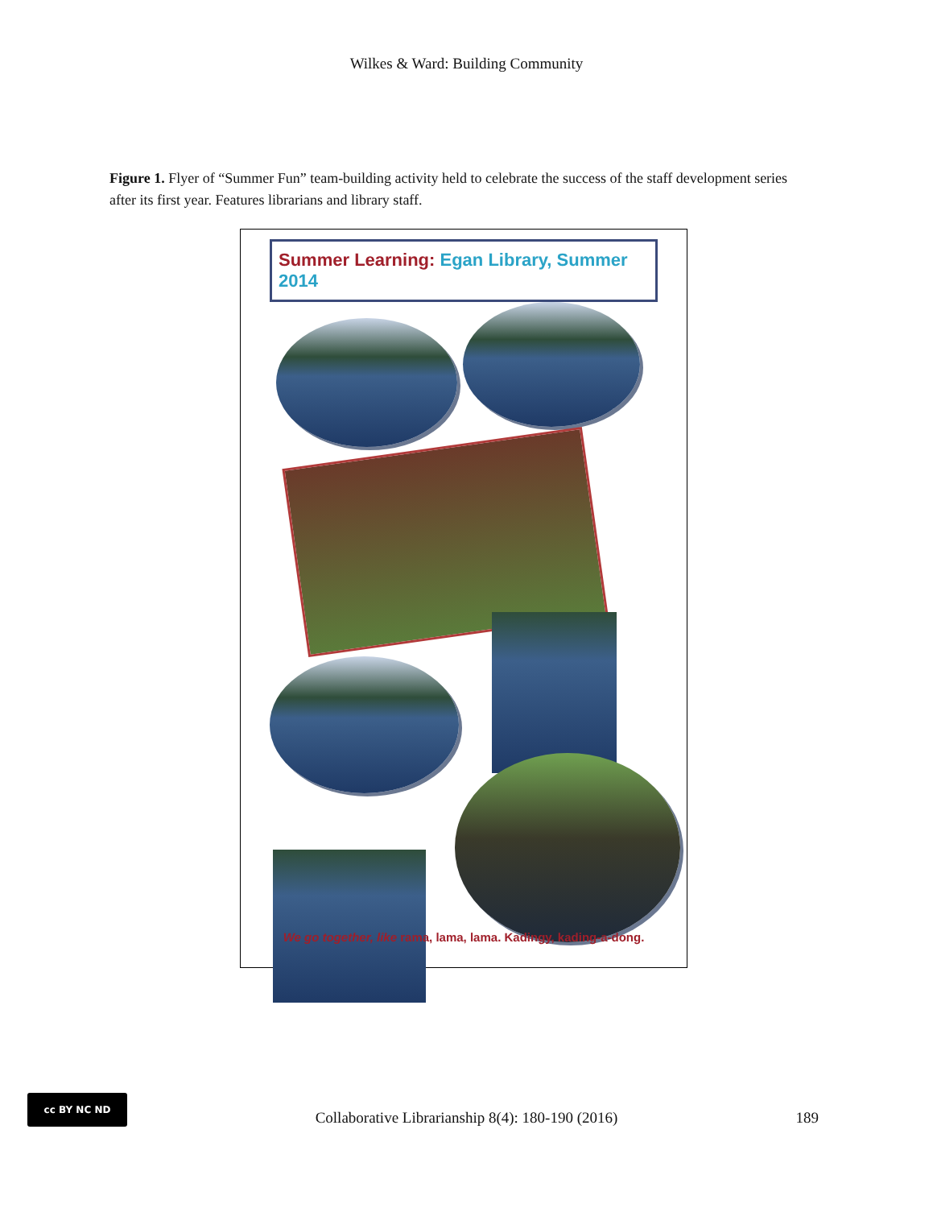Wilkes & Ward: Building Community
Figure 1. Flyer of “Summer Fun” team-building activity held to celebrate the success of the staff development series after its first year. Features librarians and library staff.
Summer Learning: Egan Library, Summer 2014
We go together, like rama, lama, lama. Kadingy, kading-a-dong.
cc BY NC ND
Collaborative Librarianship 8(4): 180-190 (2016)
189